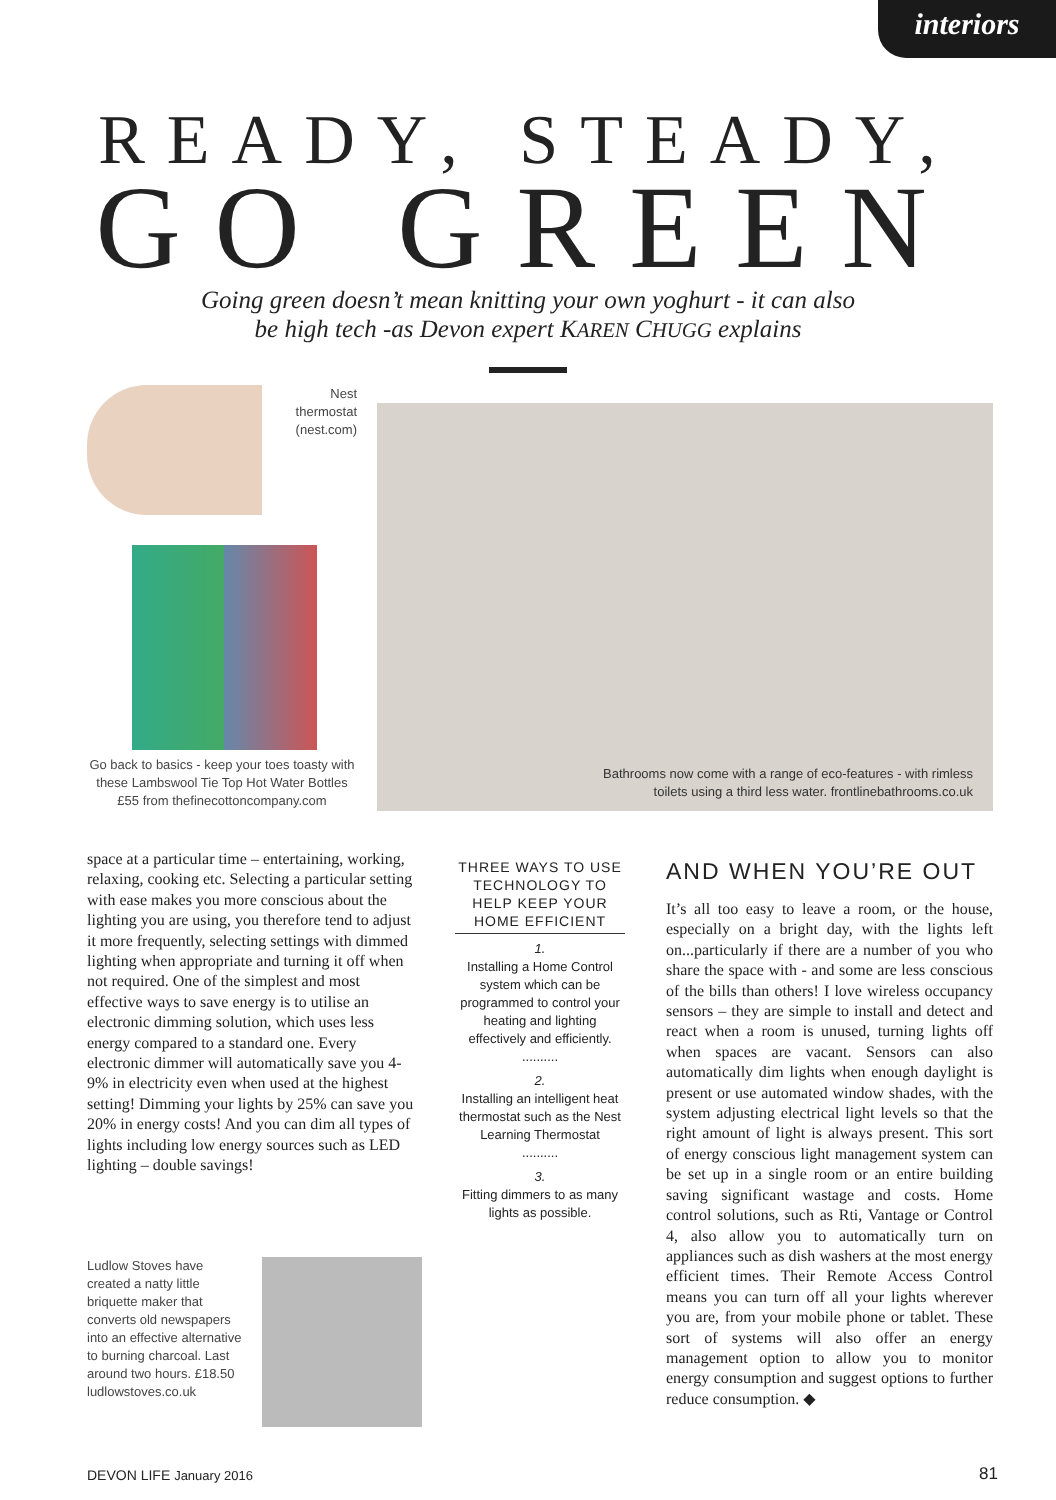interiors
READY, STEADY,
GO GREEN
Going green doesn’t mean knitting your own yoghurt - it can also
be high tech -as Devon expert KAREN CHUGG explains
Nest
thermostat
(nest.com)
Go back to basics - keep your toes toasty with these Lambswool Tie Top Hot Water Bottles £55 from thefinecottoncompany.com
Bathrooms now come with a range of eco-features - with rimless
toilets using a third less water. frontlinebathrooms.co.uk
space at a particular time – entertaining, working, relaxing, cooking etc. Selecting a particular setting with ease makes you more conscious about the lighting you are using, you therefore tend to adjust it more frequently, selecting settings with dimmed lighting when appropriate and turning it off when not required. One of the simplest and most effective ways to save energy is to utilise an electronic dimming solution, which uses less energy compared to a standard one. Every electronic dimmer will automatically save you 4-9% in electricity even when used at the highest setting! Dimming your lights by 25% can save you 20% in energy costs! And you can dim all types of lights including low energy sources such as LED lighting – double savings!
Ludlow Stoves have created a natty little briquette maker that converts old newspapers into an effective alternative to burning charcoal. Last around two hours. £18.50 ludlowstoves.co.uk
THREE WAYS TO USE TECHNOLOGY TO HELP KEEP YOUR HOME EFFICIENT
1.
Installing a Home Control system which can be programmed to control your heating and lighting effectively and efficiently.
..........
2.
Installing an intelligent heat thermostat such as the Nest Learning Thermostat
..........
3.
Fitting dimmers to as many lights as possible.
AND WHEN YOU’RE OUT
It’s all too easy to leave a room, or the house, especially on a bright day, with the lights left on...particularly if there are a number of you who share the space with - and some are less conscious of the bills than others! I love wireless occupancy sensors – they are simple to install and detect and react when a room is unused, turning lights off when spaces are vacant. Sensors can also automatically dim lights when enough daylight is present or use automated window shades, with the system adjusting electrical light levels so that the right amount of light is always present. This sort of energy conscious light management system can be set up in a single room or an entire building saving significant wastage and costs. Home control solutions, such as Rti, Vantage or Control 4, also allow you to automatically turn on appliances such as dish washers at the most energy efficient times. Their Remote Access Control means you can turn off all your lights wherever you are, from your mobile phone or tablet. These sort of systems will also offer an energy management option to allow you to monitor energy consumption and suggest options to further reduce consumption. ◆
DEVON LIFE January 2016 81